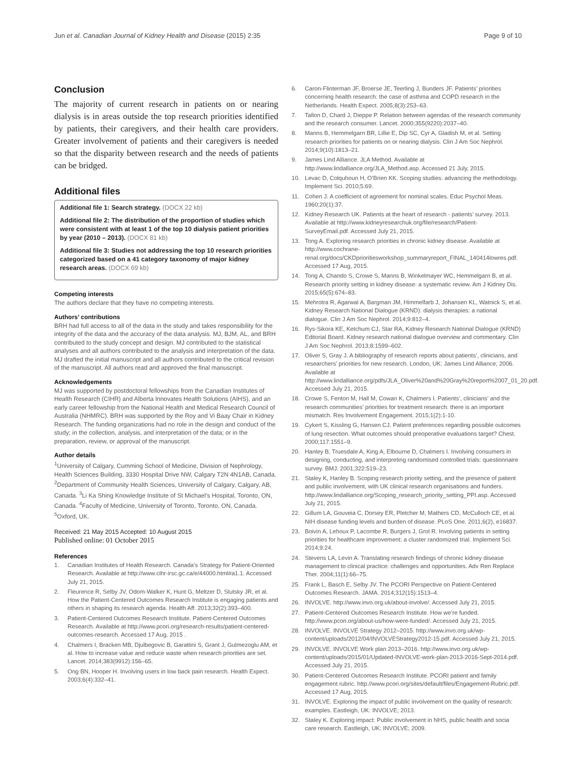Jun et al. Canadian Journal of Kidney Health and Disease (2015) 2:35 Page 9 of 10
Conclusion
The majority of current research in patients on or nearing dialysis is in areas outside the top research priorities identified by patients, their caregivers, and their health care providers. Greater involvement of patients and their caregivers is needed so that the disparity between research and the needs of patients can be bridged.
Additional files
Additional file 1: Search strategy. (DOCX 22 kb)
Additional file 2: The distribution of the proportion of studies which were consistent with at least 1 of the top 10 dialysis patient priorities by year (2010 – 2013). (DOCX 81 kb)
Additional file 3: Studies not addressing the top 10 research priorities categorized based on a 41 category taxonomy of major kidney research areas. (DOCX 69 kb)
Competing interests
The authors declare that they have no competing interests.
Authors’ contributions
BRH had full access to all of the data in the study and takes responsibility for the integrity of the data and the accuracy of the data analysis. MJ, BJM, AL, and BRH contributed to the study concept and design. MJ contributed to the statistical analyses and all authors contributed to the analysis and interpretation of the data. MJ drafted the initial manuscript and all authors contributed to the critical revision of the manuscript. All authors read and approved the final manuscript.
Acknowledgements
MJ was supported by postdoctoral fellowships from the Canadian Institutes of Health Research (CIHR) and Alberta Innovates Health Solutions (AIHS), and an early career fellowship from the National Health and Medical Research Council of Australia (NHMRC). BRH was supported by the Roy and Vi Baay Chair in Kidney Research. The funding organizations had no role in the design and conduct of the study; in the collection, analysis, and interpretation of the data; or in the preparation, review, or approval of the manuscript.
Author details
<sup>1</sup> University of Calgary, Cumming School of Medicine, Division of Nephrology, Health Sciences Building, 3330 Hospital Drive NW, Calgary T2N 4N1AB, Canada. <sup>2</sup>Department of Community Health Sciences, University of Calgary, Calgary, AB, Canada. <sup>3</sup>Li Ka Shing Knowledge Institute of St Michael’s Hospital, Toronto, ON, Canada. <sup>4</sup>Faculty of Medicine, University of Toronto, Toronto, ON, Canada. <sup>5</sup>Oxford, UK.
Received: 21 May 2015 Accepted: 10 August 2015
Published online: 01 October 2015
References
1. Canadian Institutes of Health Research. Canada’s Strategy for Patient-Oriented Research. Available at http://www.cihr-irsc.gc.ca/e/44000.html#a1.1. Accessed July 21, 2015.
2. Fleurence R, Selby JV, Odom-Walker K, Hunt G, Meltzer D, Slutsky JR, et al. How the Patient-Centered Outcomes Research Institute is engaging patients and others in shaping its research agenda. Health Aff. 2013;32(2):393–400.
3. Patient-Centered Outcomes Research Institute. Patient-Centered Outcomes Research. Available at http://www.pcori.org/research-results/patient-centered-outcomes-research. Accessed 17 Aug, 2015 .
4. Chalmers I, Bracken MB, Djulbegovic B, Garattini S, Grant J, Gulmezoglu AM, et al. How to increase value and reduce waste when research priorities are set. Lancet. 2014;383(9912):156–65.
5. Ong BN, Hooper H. Involving users in low back pain research. Health Expect. 2003;6(4):332–41.
6. Caron-Flinterman JF, Broerse JE, Teerling J, Bunders JF. Patients’ priorities concerning health research: the case of asthma and COPD research in the Netherlands. Health Expect. 2005;8(3):253–63.
7. Tallon D, Chard J, Dieppe P. Relation between agendas of the research community and the research consumer. Lancet. 2000;355(9220):2037–40.
8. Manns B, Hemmelgarn BR, Lillie E, Dip SC, Cyr A, Gladish M, et al. Setting research priorities for patients on or nearing dialysis. Clin J Am Soc Nephrol. 2014;9(10):1813–21.
9. James Lind Alliance. JLA Method. Available at http://www.lindalliance.org/JLA_Method.asp. Accessed 21 July, 2015.
10. Levac D, Colquhoun H, O’Brien KK. Scoping studies: advancing the methodology. Implement Sci. 2010;5:69.
11. Cohen J. A coefficient of agreement for nominal scales. Educ Psychol Meas. 1960;20(1):37.
12. Kidney Research UK. Patients at the heart of research - patients’ survey. 2013. Available at http://www.kidneyresearchuk.org/file/research/Patient-SurveyEmail.pdf. Accessed July 21, 2015.
13. Tong A. Exploring research priorities in chronic kidney disease. Available at http://www.cochrane-renal.org/docs/CKDprioritiesworkshop_summaryreport_FINAL_140414lowres.pdf. Accessed 17 Aug, 2015.
14. Tong A, Chando S, Crowe S, Manns B, Winkelmayer WC, Hemmelgarn B, et al. Research priority setting in kidney disease: a systematic review. Am J Kidney Dis. 2015;65(5):674–83.
15. Mehrotra R, Agarwal A, Bargman JM, Himmelfarb J, Johansen KL, Watnick S, et al. Kidney Research National Dialogue (KRND): dialysis therapies: a national dialogue. Clin J Am Soc Nephrol. 2014;9:812–4.
16. Rys-Sikora KE, Ketchum CJ, Star RA, Kidney Research National Dialogue (KRND) Editorial Board. Kidney research national dialogue overview and commentary. Clin J Am Soc Nephrol. 2013;8:1599–602.
17. Oliver S, Gray J. A bibliography of research reports about patients’, clinicians, and researchers’ priorities for new research. London, UK: James Lind Alliance; 2006. Available at http://www.lindalliance.org/pdfs/JLA_Oliver%20and%20Gray%20report%2007_01_20.pdf. Accessed July 21, 2015.
18. Crowe S, Fenton M, Hall M, Cowan K, Chalmers I. Patients’, clinicians’ and the research communities’ priorities for treatment research: there is an important mismatch. Res Involvement Engagement. 2015;1(2):1-10.
19. Cykert S, Kissling G, Hansen CJ. Patient preferences regarding possible outcomes of lung resection. What outcomes should preoperative evaluations target? Chest. 2000;117:1551–9.
20. Hanley B, Truesdale A, King A, Elbourne D, Chalmers I. Involving consumers in designing, conducting, and interpreting randomised controlled trials: questionnaire survey. BMJ. 2001;322:519–23.
21. Staley K, Hanley B. Scoping research priority setting, and the presence of patient and public involvement, with UK clinical research organisations and funders. http://www.lindalliance.org/Scoping_research_priority_setting_PPI.asp. Accessed July 21, 2015.
22. Gillum LA, Gouveia C, Dorsey ER, Pletcher M, Mathers CD, McCulloch CE, et al. NIH disease funding levels and burden of disease. PLoS One. 2011;6(2), e16837.
23. Boivin A, Lehoux P, Lacombe R, Burgers J, Grol R. Involving patients in setting priorities for healthcare improvement: a cluster randomized trial. Implement Sci. 2014;9:24.
24. Stevens LA, Levin A. Translating research findings of chronic kidney disease management to clinical practice: challenges and opportunities. Adv Ren Replace Ther. 2004;11(1):66–75.
25. Frank L, Basch E, Selby JV. The PCORI Perspective on Patient-Centered Outcomes Research. JAMA. 2014;312(15):1513–4.
26. INVOLVE. http://www.invo.org.uk/about-involve/. Accessed July 21, 2015.
27. Patient-Centered Outcomes Research Institute. How we’re funded. http://www.pcori.org/about-us/how-were-funded/. Accessed July 21, 2015.
28. INVOLVE. INVOLVE Strategy 2012–2015. http://www.invo.org.uk/wp-content/uploads/2012/04/INVOLVEStrategy2012-15.pdf. Accessed July 21, 2015.
29. INVOLVE. INVOLVE Work plan 2013–2016. http://www.invo.org.uk/wp-content/uploads/2015/01/Updated-INVOLVE-work-plan-2013-2016-Sept-2014.pdf. Accessed July 21, 2015.
30. Patient-Centered Outcomes Research Institute. PCORI patient and family engagement rubric. http://www.pcori.org/sites/default/files/Engagement-Rubric.pdf. Accessed 17 Aug, 2015.
31. INVOLVE. Exploring the impact of public involvement on the quality of research: examples. Eastleigh, UK: INVOLVE; 2013.
32. Staley K. Exploring impact: Public involvement in NHS, public health and socia care research. Eastleigh, UK: INVOLVE; 2009.